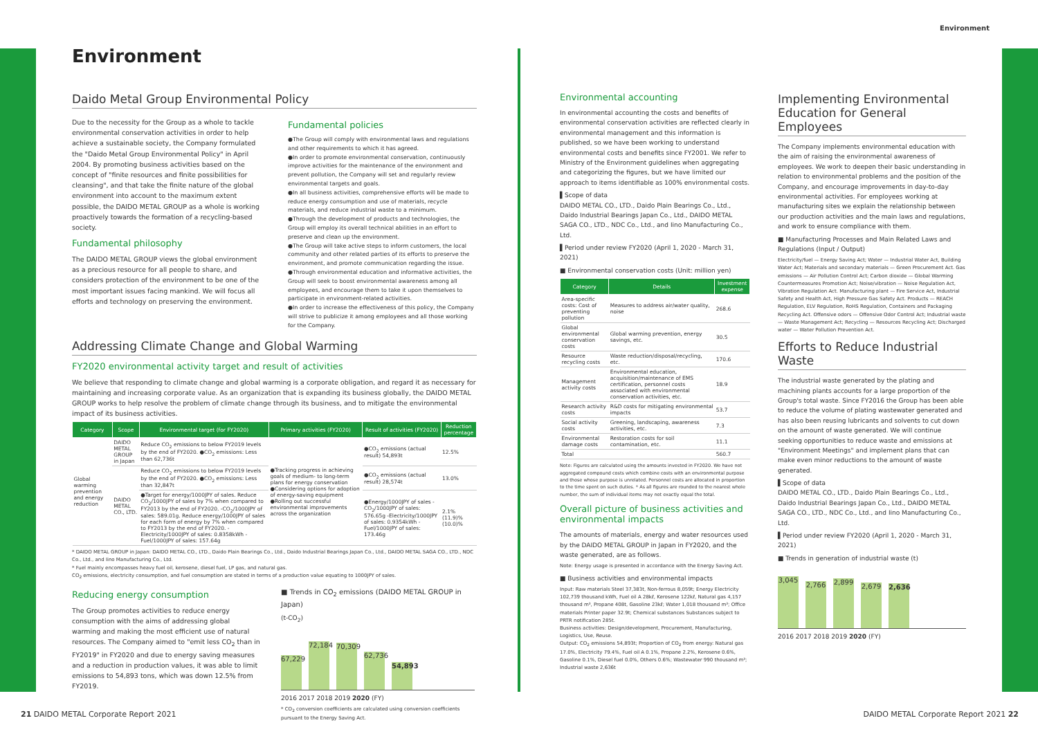Environment
Environment
Daido Metal Group Environmental Policy
Due to the necessity for the Group as a whole to tackle environmental conservation activities in order to help achieve a sustainable society, the Company formulated the "Daido Metal Group Environmental Policy" in April 2004. By promoting business activities based on the concept of "finite resources and finite possibilities for cleansing", and that take the finite nature of the global environment into account to the maximum extent possible, the DAIDO METAL GROUP as a whole is working proactively towards the formation of a recycling-based society.
Fundamental philosophy
The DAIDO METAL GROUP views the global environment as a precious resource for all people to share, and considers protection of the environment to be one of the most important issues facing mankind. We will focus all efforts and technology on preserving the environment.
Fundamental policies
●The Group will comply with environmental laws and regulations and other requirements to which it has agreed.
●In order to promote environmental conservation, continuously improve activities for the maintenance of the environment and prevent pollution, the Company will set and regularly review environmental targets and goals.
●In all business activities, comprehensive efforts will be made to reduce energy consumption and use of materials, recycle materials, and reduce industrial waste to a minimum.
●Through the development of products and technologies, the Group will employ its overall technical abilities in an effort to preserve and clean up the environment.
●The Group will take active steps to inform customers, the local community and other related parties of its efforts to preserve the environment, and promote communication regarding the issue.
●Through environmental education and informative activities, the Group will seek to boost environmental awareness among all employees, and encourage them to take it upon themselves to participate in environment-related activities.
●In order to increase the effectiveness of this policy, the Company will strive to publicize it among employees and all those working for the Company.
Addressing Climate Change and Global Warming
FY2020 environmental activity target and result of activities
We believe that responding to climate change and global warming is a corporate obligation, and regard it as necessary for maintaining and increasing corporate value. As an organization that is expanding its business globally, the DAIDO METAL GROUP works to help resolve the problem of climate change through its business, and to mitigate the environmental impact of its business activities.
| Category | Scope | Environmental target (for FY2020) | Primary activities (FY2020) | Result of activities (FY2020) | Reduction percentage |
| --- | --- | --- | --- | --- | --- |
| Global warming prevention and energy reduction | DAIDO METAL GROUP in Japan | Reduce CO<sub>2</sub> emissions to below FY2019 levels by the end of FY2020. ●CO<sub>2</sub> emissions: Less than 62,736t | ●Tracking progress in achieving goals of medium- to long-term plans for energy conservation ●Considering options for adoption of energy-saving equipment ●Rolling out successful environmental improvements across the organization | ●CO<sub>2</sub> emissions (actual result) 54,893t | 12.5% |
| | DAIDO METAL CO., LTD. | Reduce CO<sub>2</sub> emissions to below FY2019 levels by the end of FY2020. ●CO<sub>2</sub> emissions: Less than 32,847t | | ●CO<sub>2</sub> emissions (actual result) 28,574t | 13.0% |
| | | ●Target for energy/1000JPY of sales. Reduce CO<sub>2</sub>/1000JPY of sales by 7% when compared to FY2013 by the end of FY2020. -CO<sub>2</sub>/1000JPY of sales: 589.01g. Reduce energy/1000JPY of sales for each form of energy by 7% when compared to FY2013 by the end of FY2020. -Electricity/1000JPY of sales: 0.8358kWh -Fuel/1000JPY of sales: 157.64g | | ●Energy/1000JPY of sales -CO<sub>2</sub>/1000JPY of sales: 576.65g -Electricity/1000JPY of sales: 0.9354kWh -Fuel/1000JPY of sales: 173.46g | 2.1% (11.9)% (10.0)% |
* DAIDO METAL GROUP in Japan: DAIDO METAL CO., LTD., Daido Plain Bearings Co., Ltd., Daido Industrial Bearings Japan Co., Ltd., DAIDO METAL SAGA CO., LTD., NDC Co., Ltd., and Iino Manufacturing Co., Ltd.
* Fuel mainly encompasses heavy fuel oil, kerosene, diesel fuel, LP gas, and natural gas.
CO<sub>2</sub> emissions, electricity consumption, and fuel consumption are stated in terms of a production value equating to 1000JPY of sales.
Reducing energy consumption
The Group promotes activities to reduce energy consumption with the aims of addressing global warming and making the most efficient use of natural resources. The Company aimed to "emit less CO<sub>2</sub> than in FY2019" in FY2020 and due to energy saving measures and a reduction in production values, it was able to limit emissions to 54,893 tons, which was down 12.5% from FY2019.
■ Trends in CO<sub>2</sub> emissions (DAIDO METAL GROUP in Japan)
(t-CO<sub>2</sub>)
67,229
72,184
70,309
62,736
54,893
2016 2017 2018 2019 2020 (FY)
* CO<sub>2</sub> conversion coefficients are calculated using conversion coefficients pursuant to the Energy Saving Act.
Environmental accounting
In environmental accounting the costs and benefits of environmental conservation activities are reflected clearly in environmental management and this information is published, so we have been working to understand environmental costs and benefits since FY2001. We refer to Ministry of the Environment guidelines when aggregating and categorizing the figures, but we have limited our approach to items identifiable as 100% environmental costs.
▌Scope of data
DAIDO METAL CO., LTD., Daido Plain Bearings Co., Ltd., Daido Industrial Bearings Japan Co., Ltd., DAIDO METAL SAGA CO., LTD., NDC Co., Ltd., and Iino Manufacturing Co., Ltd.
▌Period under review FY2020 (April 1, 2020 - March 31, 2021)
■ Environmental conservation costs (Unit: million yen)
| Category | Details | Investment expense |
| --- | --- | --- |
| Area-specific costs: Cost of preventing pollution | Measures to address air/water quality, noise | 268.6 |
| Global environmental conservation costs | Global warming prevention, energy savings, etc. | 30.5 |
| Resource recycling costs | Waste reduction/disposal/recycling, etc. | 170.6 |
| Management activity costs | Environmental education, acquisition/maintenance of EMS certification, personnel costs associated with environmental conservation activities, etc. | 18.9 |
| Research activity costs | R&D costs for mitigating environmental impacts | 53.7 |
| Social activity costs | Greening, landscaping, awareness activities, etc. | 7.3 |
| Environmental damage costs | Restoration costs for soil contamination, etc. | 11.1 |
| Total | | 560.7 |
Note: Figures are calculated using the amounts invested in FY2020. We have not aggregated compound costs which combine costs with an environmental purpose and those whose purpose is unrelated. Personnel costs are allocated in proportion to the time spent on such duties. * As all figures are rounded to the nearest whole number, the sum of individual items may not exactly equal the total.
Overall picture of business activities and environmental impacts
The amounts of materials, energy and water resources used by the DAIDO METAL GROUP in Japan in FY2020, and the waste generated, are as follows.
Note: Energy usage is presented in accordance with the Energy Saving Act.
■ Business activities and environmental impacts
Input: Raw materials Steel 37,383t, Non-ferrous 8,059t; Energy Electricity 102,739 thousand kWh, Fuel oil A 28kℓ, Kerosene 122kℓ, Natural gas 4,157 thousand m³, Propane 408t, Gasoline 23kℓ; Water 1,018 thousand m³; Office materials Printer paper 32.9t; Chemical substances Substances subject to PRTR notification 285t.
Business activities: Design/development, Procurement, Manufacturing, Logistics, Use, Reuse.
Output: CO<sub>2</sub> emissions 54,893t; Proportion of CO<sub>2</sub> from energy: Natural gas 17.0%, Electricity 79.4%, Fuel oil A 0.1%, Propane 2.2%, Kerosene 0.6%, Gasoline 0.1%, Diesel fuel 0.0%, Others 0.6%; Wastewater 990 thousand m³; Industrial waste 2,636t
Implementing Environmental Education for General Employees
The Company implements environmental education with the aim of raising the environmental awareness of employees. We work to deepen their basic understanding in relation to environmental problems and the position of the Company, and encourage improvements in day-to-day environmental activities. For employees working at manufacturing sites we explain the relationship between our production activities and the main laws and regulations, and work to ensure compliance with them.
■ Manufacturing Processes and Main Related Laws and Regulations (Input / Output)
Electricity/fuel — Energy Saving Act; Water — Industrial Water Act, Building Water Act; Materials and secondary materials — Green Procurement Act. Gas emissions — Air Pollution Control Act; Carbon dioxide — Global Warming Countermeasures Promotion Act; Noise/vibration — Noise Regulation Act, Vibration Regulation Act. Manufacturing plant — Fire Service Act, Industrial Safety and Health Act, High Pressure Gas Safety Act. Products — REACH Regulation, ELV Regulation, RoHS Regulation, Containers and Packaging Recycling Act. Offensive odors — Offensive Odor Control Act; Industrial waste — Waste Management Act; Recycling — Resources Recycling Act; Discharged water — Water Pollution Prevention Act.
Efforts to Reduce Industrial Waste
The industrial waste generated by the plating and machining plants accounts for a large proportion of the Group's total waste. Since FY2016 the Group has been able to reduce the volume of plating wastewater generated and has also been reusing lubricants and solvents to cut down on the amount of waste generated. We will continue seeking opportunities to reduce waste and emissions at "Environment Meetings" and implement plans that can make even minor reductions to the amount of waste generated.
▌Scope of data
DAIDO METAL CO., LTD., Daido Plain Bearings Co., Ltd., Daido Industrial Bearings Japan Co., Ltd., DAIDO METAL SAGA CO., LTD., NDC Co., Ltd., and Iino Manufacturing Co., Ltd.
▌Period under review FY2020 (April 1, 2020 - March 31, 2021)
■ Trends in generation of industrial waste (t)
3,045
2,766
2,899
2,679
2,636
2016 2017 2018 2019 2020 (FY)
21 DAIDO METAL Corporate Report 2021
DAIDO METAL Corporate Report 2021 22